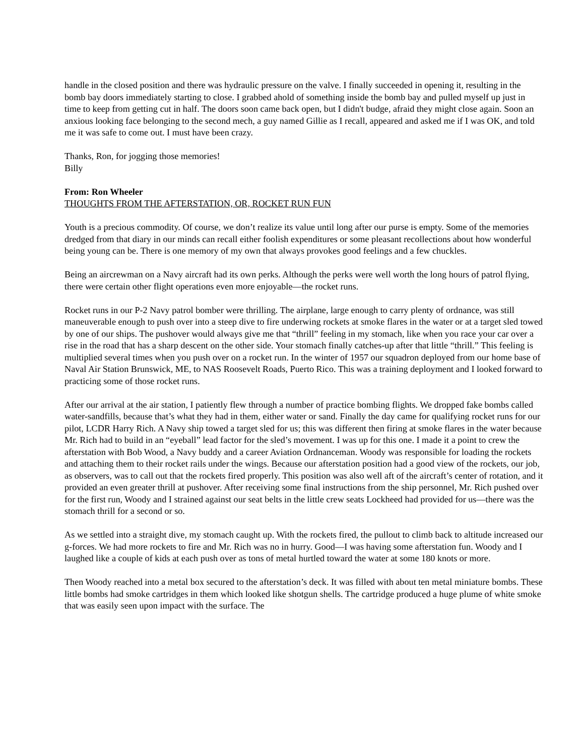handle in the closed position and there was hydraulic pressure on the valve. I finally succeeded in opening it, resulting in the bomb bay doors immediately starting to close. I grabbed ahold of something inside the bomb bay and pulled myself up just in time to keep from getting cut in half. The doors soon came back open, but I didn't budge, afraid they might close again. Soon an anxious looking face belonging to the second mech, a guy named Gillie as I recall, appeared and asked me if I was OK, and told me it was safe to come out. I must have been crazy.
Thanks, Ron, for jogging those memories!
Billy
From: Ron Wheeler
THOUGHTS FROM THE AFTERSTATION, OR, ROCKET RUN FUN
Youth is a precious commodity. Of course, we don’t realize its value until long after our purse is empty. Some of the memories dredged from that diary in our minds can recall either foolish expenditures or some pleasant recollections about how wonderful being young can be. There is one memory of my own that always provokes good feelings and a few chuckles.
Being an aircrewman on a Navy aircraft had its own perks. Although the perks were well worth the long hours of patrol flying, there were certain other flight operations even more enjoyable—the rocket runs.
Rocket runs in our P-2 Navy patrol bomber were thrilling. The airplane, large enough to carry plenty of ordnance, was still maneuverable enough to push over into a steep dive to fire underwing rockets at smoke flares in the water or at a target sled towed by one of our ships. The pushover would always give me that “thrill” feeling in my stomach, like when you race your car over a rise in the road that has a sharp descent on the other side. Your stomach finally catches-up after that little “thrill.” This feeling is multiplied several times when you push over on a rocket run. In the winter of 1957 our squadron deployed from our home base of Naval Air Station Brunswick, ME, to NAS Roosevelt Roads, Puerto Rico. This was a training deployment and I looked forward to practicing some of those rocket runs.
After our arrival at the air station, I patiently flew through a number of practice bombing flights. We dropped fake bombs called water-sandfills, because that’s what they had in them, either water or sand. Finally the day came for qualifying rocket runs for our pilot, LCDR Harry Rich. A Navy ship towed a target sled for us; this was different then firing at smoke flares in the water because Mr. Rich had to build in an “eyeball” lead factor for the sled’s movement. I was up for this one. I made it a point to crew the afterstation with Bob Wood, a Navy buddy and a career Aviation Ordnanceman. Woody was responsible for loading the rockets and attaching them to their rocket rails under the wings. Because our afterstation position had a good view of the rockets, our job, as observers, was to call out that the rockets fired properly. This position was also well aft of the aircraft’s center of rotation, and it provided an even greater thrill at pushover. After receiving some final instructions from the ship personnel, Mr. Rich pushed over for the first run, Woody and I strained against our seat belts in the little crew seats Lockheed had provided for us—there was the stomach thrill for a second or so.
As we settled into a straight dive, my stomach caught up. With the rockets fired, the pullout to climb back to altitude increased our g-forces. We had more rockets to fire and Mr. Rich was no in hurry. Good—I was having some afterstation fun. Woody and I laughed like a couple of kids at each push over as tons of metal hurtled toward the water at some 180 knots or more.
Then Woody reached into a metal box secured to the afterstation’s deck. It was filled with about ten metal miniature bombs. These little bombs had smoke cartridges in them which looked like shotgun shells. The cartridge produced a huge plume of white smoke that was easily seen upon impact with the surface. The